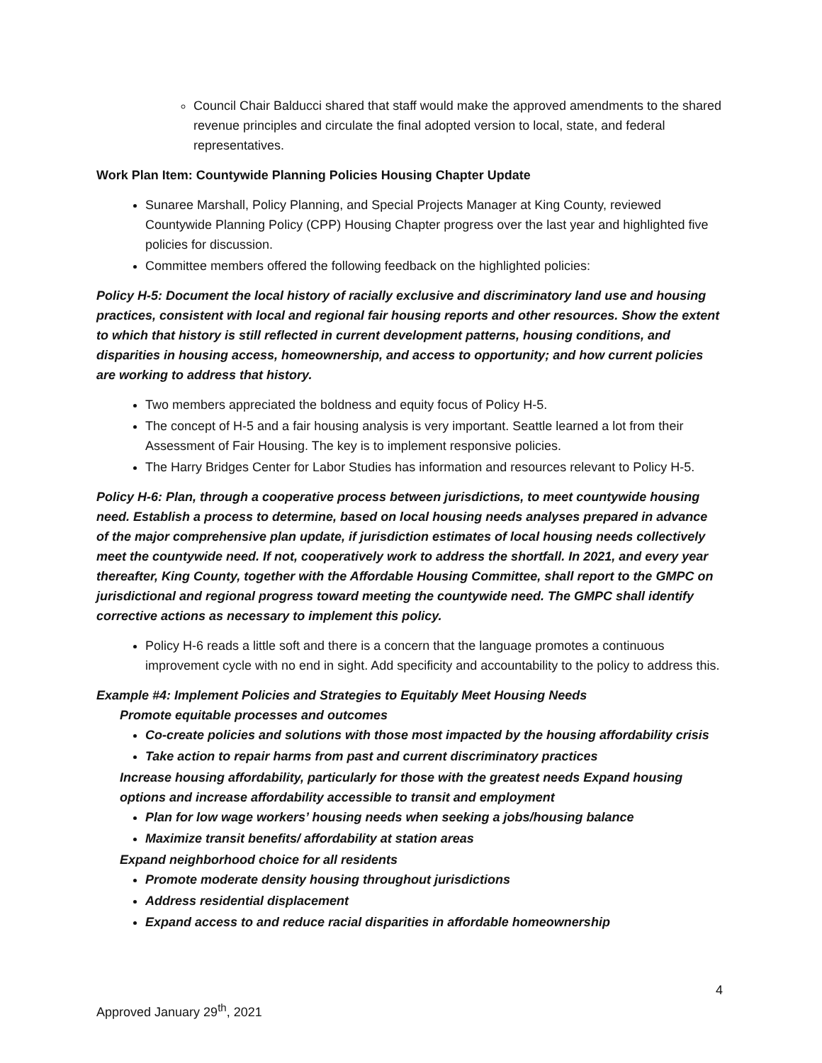Council Chair Balducci shared that staff would make the approved amendments to the shared revenue principles and circulate the final adopted version to local, state, and federal representatives.
Work Plan Item: Countywide Planning Policies Housing Chapter Update
Sunaree Marshall, Policy Planning, and Special Projects Manager at King County, reviewed Countywide Planning Policy (CPP) Housing Chapter progress over the last year and highlighted five policies for discussion.
Committee members offered the following feedback on the highlighted policies:
Policy H-5: Document the local history of racially exclusive and discriminatory land use and housing practices, consistent with local and regional fair housing reports and other resources. Show the extent to which that history is still reflected in current development patterns, housing conditions, and disparities in housing access, homeownership, and access to opportunity; and how current policies are working to address that history.
Two members appreciated the boldness and equity focus of Policy H-5.
The concept of H-5 and a fair housing analysis is very important. Seattle learned a lot from their Assessment of Fair Housing. The key is to implement responsive policies.
The Harry Bridges Center for Labor Studies has information and resources relevant to Policy H-5.
Policy H-6: Plan, through a cooperative process between jurisdictions, to meet countywide housing need. Establish a process to determine, based on local housing needs analyses prepared in advance of the major comprehensive plan update, if jurisdiction estimates of local housing needs collectively meet the countywide need. If not, cooperatively work to address the shortfall. In 2021, and every year thereafter, King County, together with the Affordable Housing Committee, shall report to the GMPC on jurisdictional and regional progress toward meeting the countywide need. The GMPC shall identify corrective actions as necessary to implement this policy.
Policy H-6 reads a little soft and there is a concern that the language promotes a continuous improvement cycle with no end in sight. Add specificity and accountability to the policy to address this.
Example #4: Implement Policies and Strategies to Equitably Meet Housing Needs
Promote equitable processes and outcomes
Co-create policies and solutions with those most impacted by the housing affordability crisis
Take action to repair harms from past and current discriminatory practices
Increase housing affordability, particularly for those with the greatest needs Expand housing options and increase affordability accessible to transit and employment
Plan for low wage workers’ housing needs when seeking a jobs/housing balance
Maximize transit benefits/ affordability at station areas
Expand neighborhood choice for all residents
Promote moderate density housing throughout jurisdictions
Address residential displacement
Expand access to and reduce racial disparities in affordable homeownership
4
Approved January 29<sup>th</sup>, 2021